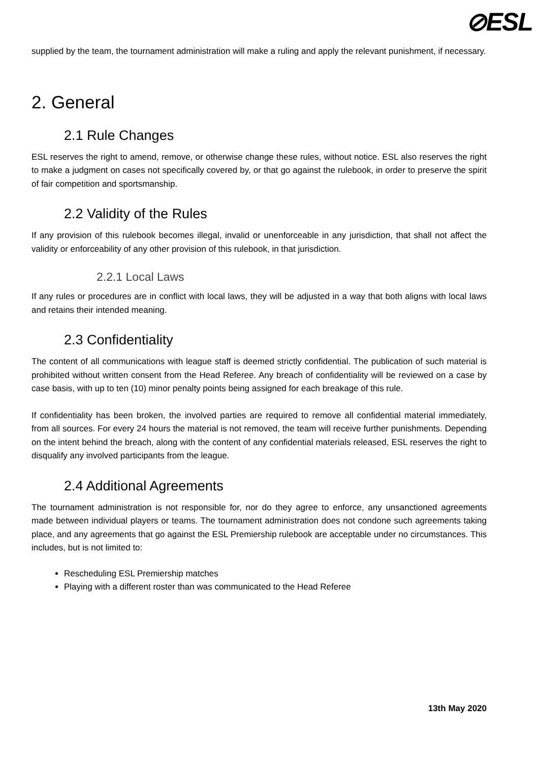⊘ESL
supplied by the team, the tournament administration will make a ruling and apply the relevant punishment, if necessary.
2. General
2.1 Rule Changes
ESL reserves the right to amend, remove, or otherwise change these rules, without notice. ESL also reserves the right to make a judgment on cases not specifically covered by, or that go against the rulebook, in order to preserve the spirit of fair competition and sportsmanship.
2.2 Validity of the Rules
If any provision of this rulebook becomes illegal, invalid or unenforceable in any jurisdiction, that shall not affect the validity or enforceability of any other provision of this rulebook, in that jurisdiction.
2.2.1 Local Laws
If any rules or procedures are in conflict with local laws, they will be adjusted in a way that both aligns with local laws and retains their intended meaning.
2.3 Confidentiality
The content of all communications with league staff is deemed strictly confidential. The publication of such material is prohibited without written consent from the Head Referee. Any breach of confidentiality will be reviewed on a case by case basis, with up to ten (10) minor penalty points being assigned for each breakage of this rule.
If confidentiality has been broken, the involved parties are required to remove all confidential material immediately, from all sources. For every 24 hours the material is not removed, the team will receive further punishments. Depending on the intent behind the breach, along with the content of any confidential materials released, ESL reserves the right to disqualify any involved participants from the league.
2.4 Additional Agreements
The tournament administration is not responsible for, nor do they agree to enforce, any unsanctioned agreements made between individual players or teams. The tournament administration does not condone such agreements taking place, and any agreements that go against the ESL Premiership rulebook are acceptable under no circumstances. This includes, but is not limited to:
Rescheduling ESL Premiership matches
Playing with a different roster than was communicated to the Head Referee
13th May 2020